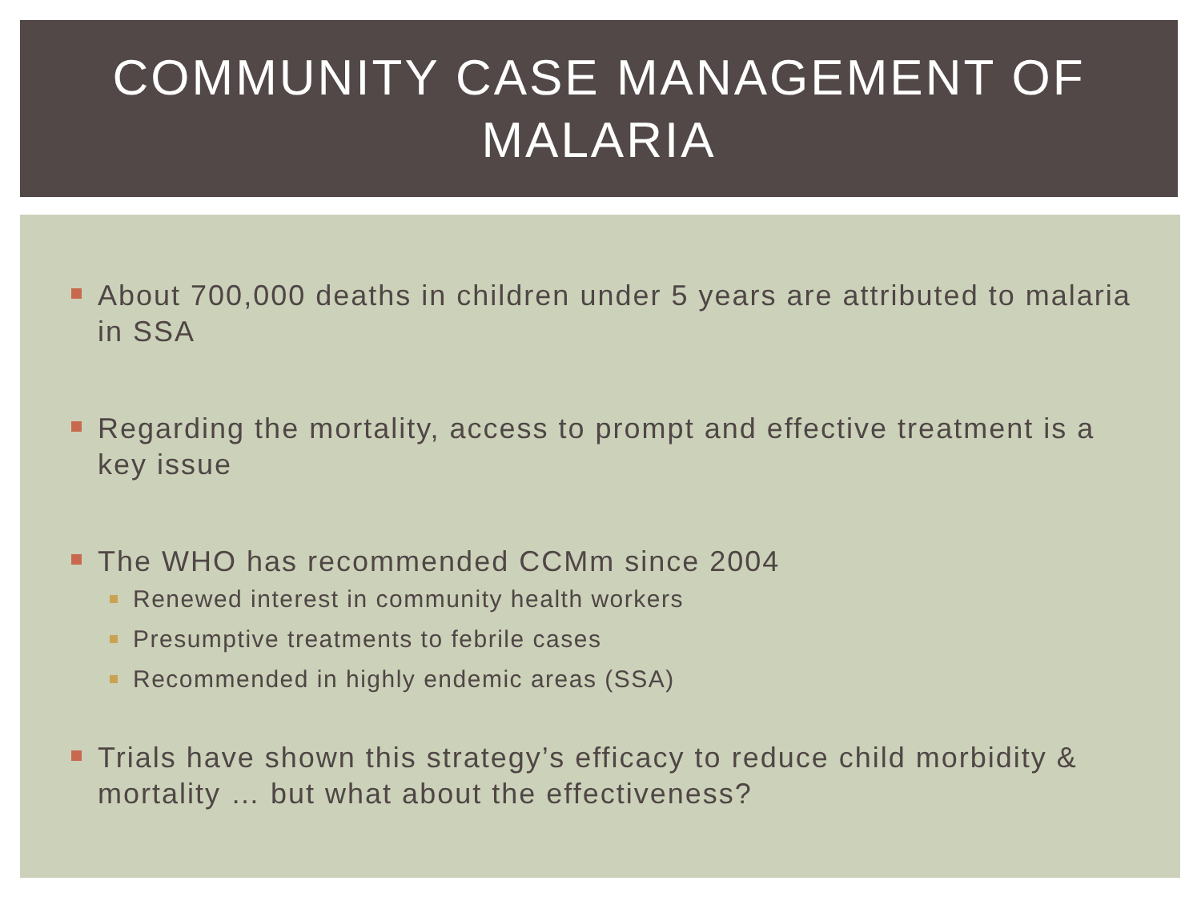COMMUNITY CASE MANAGEMENT OF
MALARIA
About 700,000 deaths in children under 5 years are attributed to malaria in SSA
Regarding the mortality, access to prompt and effective treatment is a key issue
The WHO has recommended CCMm since 2004
Renewed interest in community health workers
Presumptive treatments to febrile cases
Recommended in highly endemic areas (SSA)
Trials have shown this strategy’s efficacy to reduce child morbidity & mortality … but what about the effectiveness?